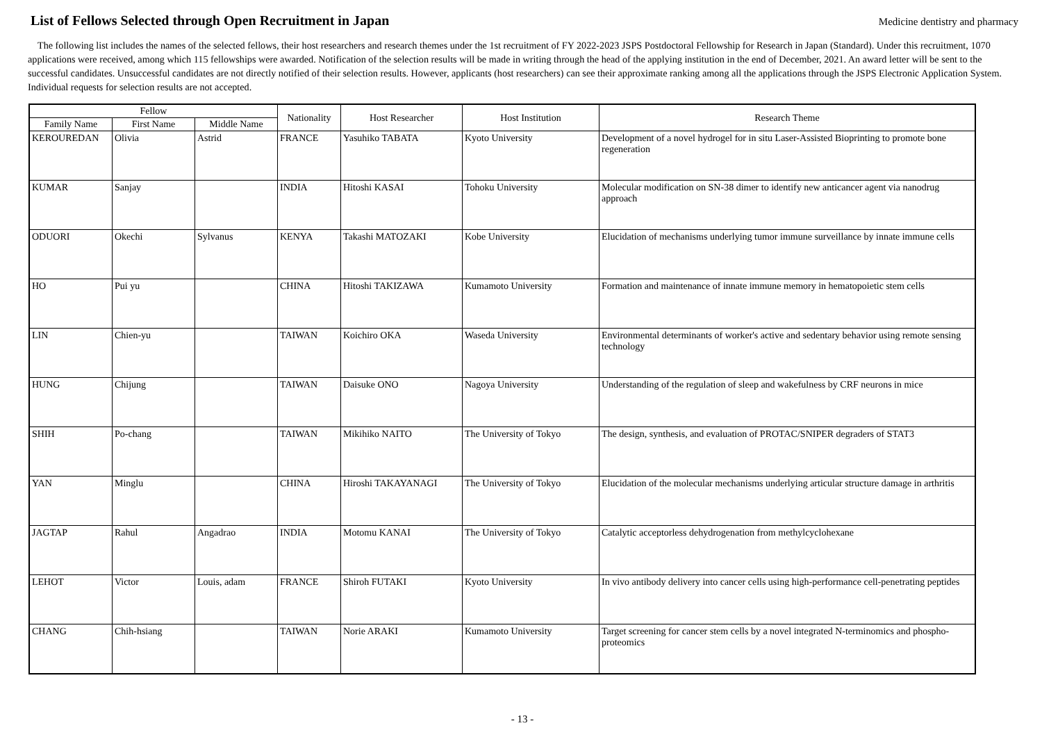List of Fellows Selected through Open Recruitment in Japan
Medicine dentistry and pharmacy
The following list includes the names of the selected fellows, their host researchers and research themes under the 1st recruitment of FY 2022-2023 JSPS Postdoctoral Fellowship for Research in Japan (Standard). Under this recruitment, 1070 applications were received, among which 115 fellowships were awarded. Notification of the selection results will be made in writing through the head of the applying institution in the end of December, 2021. An award letter will be sent to the successful candidates. Unsuccessful candidates are not directly notified of their selection results. However, applicants (host researchers) can see their approximate ranking among all the applications through the JSPS Electronic Application System. Individual requests for selection results are not accepted.
| Fellow | | | Nationality | Host Researcher | Host Institution | Research Theme |
| --- | --- | --- | --- | --- | --- | --- |
| Family Name | First Name | Middle Name | | | | |
| KEROUREDAN | Olivia | Astrid | FRANCE | Yasuhiko TABATA | Kyoto University | Development of a novel hydrogel for in situ Laser-Assisted Bioprinting to promote bone regeneration |
| KUMAR | Sanjay | | INDIA | Hitoshi KASAI | Tohoku University | Molecular modification on SN-38 dimer to identify new anticancer agent via nanodrug approach |
| ODUORI | Okechi | Sylvanus | KENYA | Takashi MATOZAKI | Kobe University | Elucidation of mechanisms underlying tumor immune surveillance by innate immune cells |
| HO | Pui yu | | CHINA | Hitoshi TAKIZAWA | Kumamoto University | Formation and maintenance of innate immune memory in hematopoietic stem cells |
| LIN | Chien-yu | | TAIWAN | Koichiro OKA | Waseda University | Environmental determinants of worker's active and sedentary behavior using remote sensing technology |
| HUNG | Chijung | | TAIWAN | Daisuke ONO | Nagoya University | Understanding of the regulation of sleep and wakefulness by CRF neurons in mice |
| SHIH | Po-chang | | TAIWAN | Mikihiko NAITO | The University of Tokyo | The design, synthesis, and evaluation of PROTAC/SNIPER degraders of STAT3 |
| YAN | Minglu | | CHINA | Hiroshi TAKAYANAGI | The University of Tokyo | Elucidation of the molecular mechanisms underlying articular structure damage in arthritis |
| JAGTAP | Rahul | Angadrao | INDIA | Motomu KANAI | The University of Tokyo | Catalytic acceptorless dehydrogenation from methylcyclohexane |
| LEHOT | Victor | Louis, adam | FRANCE | Shiroh FUTAKI | Kyoto University | In vivo antibody delivery into cancer cells using high-performance cell-penetrating peptides |
| CHANG | Chih-hsiang | | TAIWAN | Norie ARAKI | Kumamoto University | Target screening for cancer stem cells by a novel integrated N-terminomics and phospho-proteomics |
- 13 -